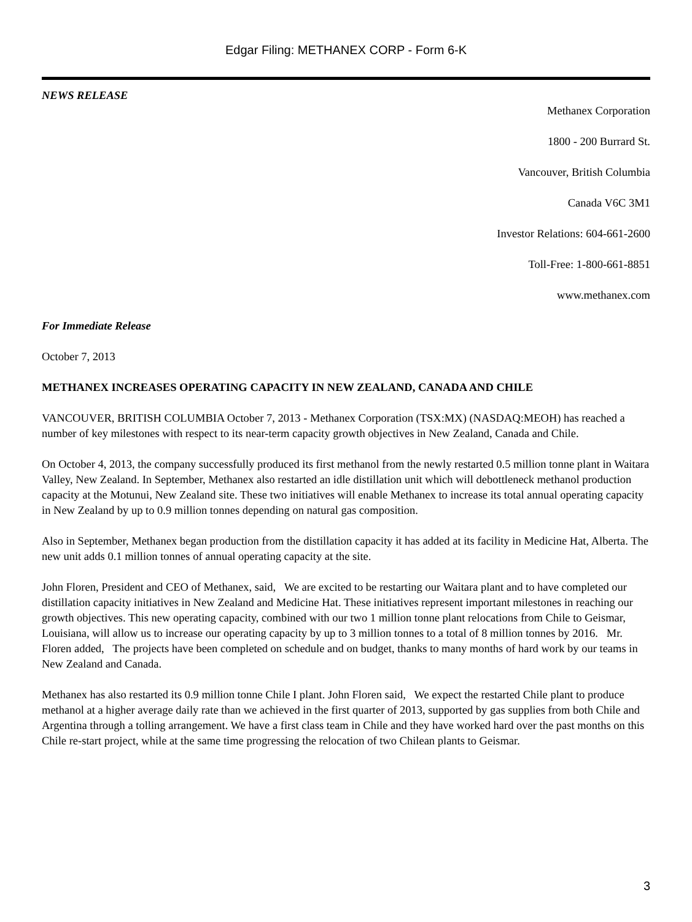Edgar Filing: METHANEX CORP - Form 6-K
NEWS RELEASE
Methanex Corporation
1800 - 200 Burrard St.
Vancouver, British Columbia
Canada V6C 3M1
Investor Relations: 604-661-2600
Toll-Free: 1-800-661-8851
www.methanex.com
For Immediate Release
October 7, 2013
METHANEX INCREASES OPERATING CAPACITY IN NEW ZEALAND, CANADA AND CHILE
VANCOUVER, BRITISH COLUMBIA October 7, 2013 - Methanex Corporation (TSX:MX) (NASDAQ:MEOH) has reached a number of key milestones with respect to its near-term capacity growth objectives in New Zealand, Canada and Chile.
On October 4, 2013, the company successfully produced its first methanol from the newly restarted 0.5 million tonne plant in Waitara Valley, New Zealand. In September, Methanex also restarted an idle distillation unit which will debottleneck methanol production capacity at the Motunui, New Zealand site. These two initiatives will enable Methanex to increase its total annual operating capacity in New Zealand by up to 0.9 million tonnes depending on natural gas composition.
Also in September, Methanex began production from the distillation capacity it has added at its facility in Medicine Hat, Alberta. The new unit adds 0.1 million tonnes of annual operating capacity at the site.
John Floren, President and CEO of Methanex, said, We are excited to be restarting our Waitara plant and to have completed our distillation capacity initiatives in New Zealand and Medicine Hat. These initiatives represent important milestones in reaching our growth objectives. This new operating capacity, combined with our two 1 million tonne plant relocations from Chile to Geismar, Louisiana, will allow us to increase our operating capacity by up to 3 million tonnes to a total of 8 million tonnes by 2016. Mr. Floren added, The projects have been completed on schedule and on budget, thanks to many months of hard work by our teams in New Zealand and Canada.
Methanex has also restarted its 0.9 million tonne Chile I plant. John Floren said, We expect the restarted Chile plant to produce methanol at a higher average daily rate than we achieved in the first quarter of 2013, supported by gas supplies from both Chile and Argentina through a tolling arrangement. We have a first class team in Chile and they have worked hard over the past months on this Chile re-start project, while at the same time progressing the relocation of two Chilean plants to Geismar.
3